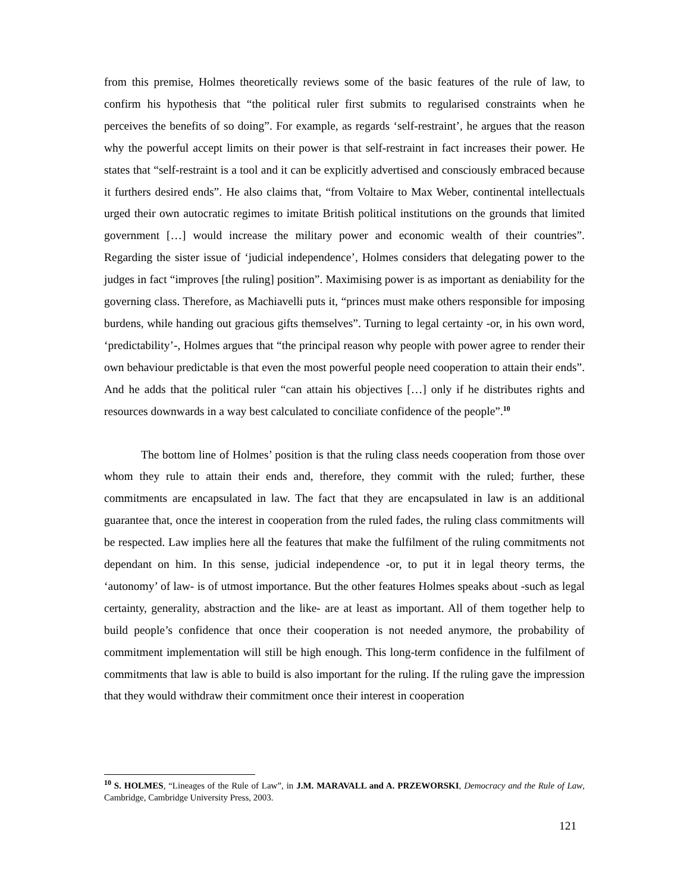from this premise, Holmes theoretically reviews some of the basic features of the rule of law, to confirm his hypothesis that “the political ruler first submits to regularised constraints when he perceives the benefits of so doing”. For example, as regards ‘self-restraint’, he argues that the reason why the powerful accept limits on their power is that self-restraint in fact increases their power. He states that “self-restraint is a tool and it can be explicitly advertised and consciously embraced because it furthers desired ends”. He also claims that, “from Voltaire to Max Weber, continental intellectuals urged their own autocratic regimes to imitate British political institutions on the grounds that limited government […] would increase the military power and economic wealth of their countries”. Regarding the sister issue of ‘judicial independence’, Holmes considers that delegating power to the judges in fact “improves [the ruling] position”. Maximising power is as important as deniability for the governing class. Therefore, as Machiavelli puts it, “princes must make others responsible for imposing burdens, while handing out gracious gifts themselves”. Turning to legal certainty -or, in his own word, ‘predictability’-, Holmes argues that “the principal reason why people with power agree to render their own behaviour predictable is that even the most powerful people need cooperation to attain their ends”. And he adds that the political ruler “can attain his objectives […] only if he distributes rights and resources downwards in a way best calculated to conciliate confidence of the people”.<sup>10</sup>
The bottom line of Holmes’ position is that the ruling class needs cooperation from those over whom they rule to attain their ends and, therefore, they commit with the ruled; further, these commitments are encapsulated in law. The fact that they are encapsulated in law is an additional guarantee that, once the interest in cooperation from the ruled fades, the ruling class commitments will be respected. Law implies here all the features that make the fulfilment of the ruling commitments not dependant on him. In this sense, judicial independence -or, to put it in legal theory terms, the ‘autonomy’ of law- is of utmost importance. But the other features Holmes speaks about -such as legal certainty, generality, abstraction and the like- are at least as important. All of them together help to build people’s confidence that once their cooperation is not needed anymore, the probability of commitment implementation will still be high enough. This long-term confidence in the fulfilment of commitments that law is able to build is also important for the ruling. If the ruling gave the impression that they would withdraw their commitment once their interest in cooperation
<sup>10</sup> S. HOLMES, “Lineages of the Rule of Law”, in J.M. MARAVALL and A. PRZEWORSKI, Democracy and the Rule of Law, Cambridge, Cambridge University Press, 2003.
121